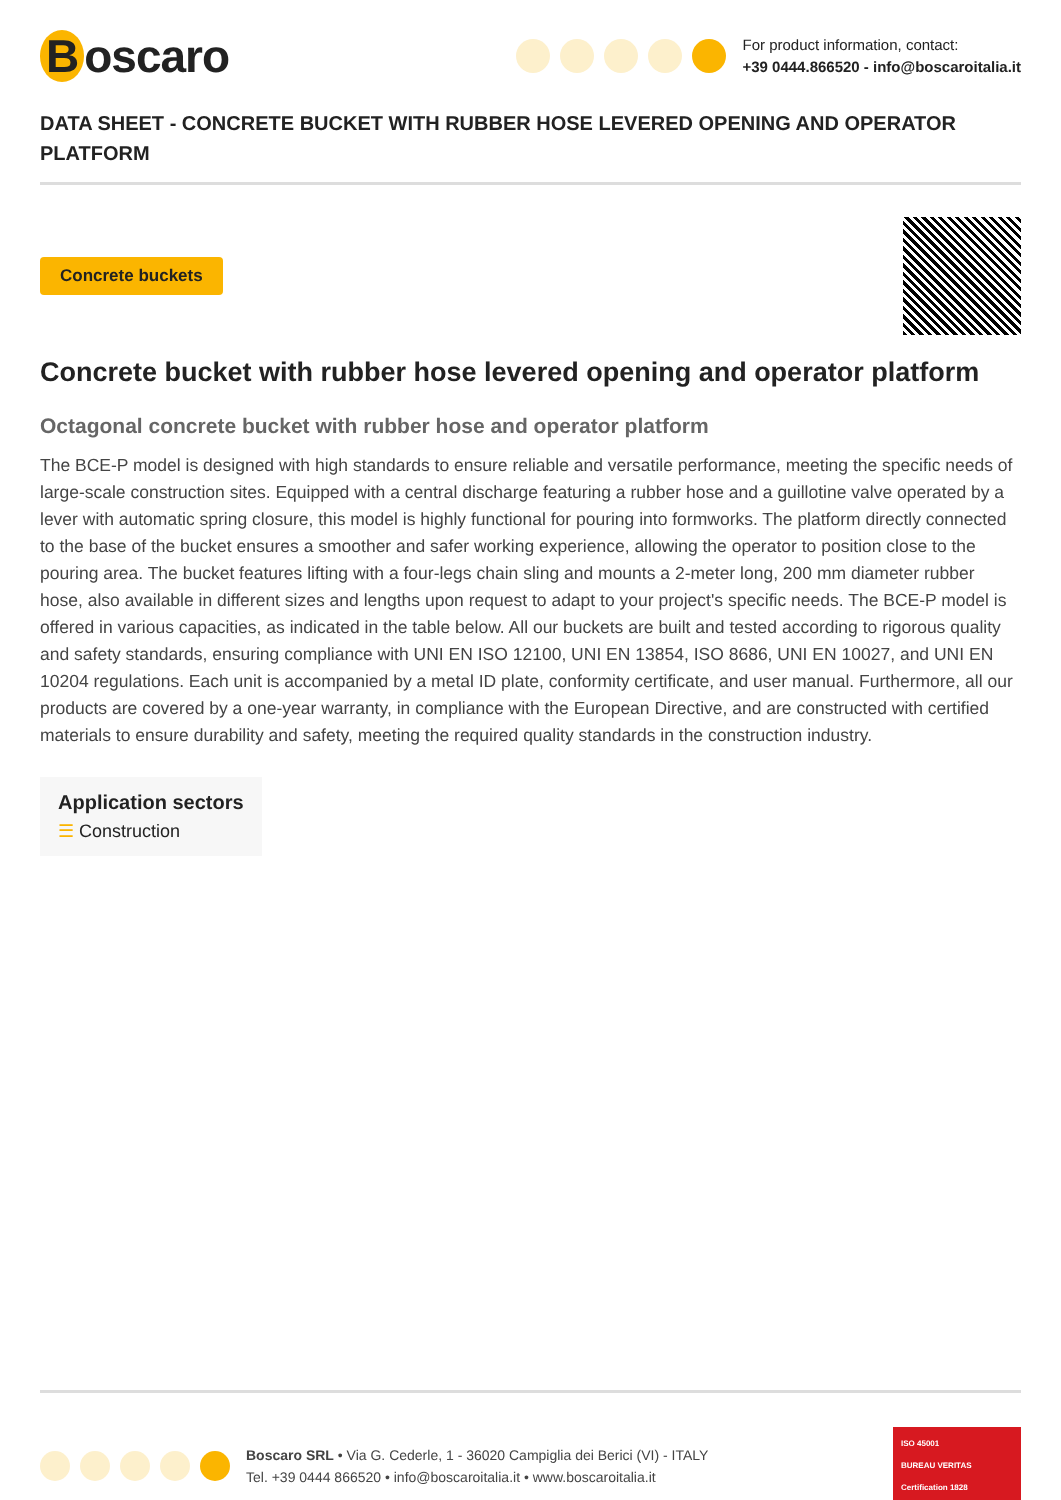Boscaro
For product information, contact:
+39 0444.866520 - info@boscaroitalia.it
DATA SHEET - CONCRETE BUCKET WITH RUBBER HOSE LEVERED OPENING AND OPERATOR PLATFORM
Concrete buckets
Concrete bucket with rubber hose levered opening and operator platform
Octagonal concrete bucket with rubber hose and operator platform
The BCE-P model is designed with high standards to ensure reliable and versatile performance, meeting the specific needs of large-scale construction sites. Equipped with a central discharge featuring a rubber hose and a guillotine valve operated by a lever with automatic spring closure, this model is highly functional for pouring into formworks. The platform directly connected to the base of the bucket ensures a smoother and safer working experience, allowing the operator to position close to the pouring area. The bucket features lifting with a four-legs chain sling and mounts a 2-meter long, 200 mm diameter rubber hose, also available in different sizes and lengths upon request to adapt to your project's specific needs. The BCE-P model is offered in various capacities, as indicated in the table below. All our buckets are built and tested according to rigorous quality and safety standards, ensuring compliance with UNI EN ISO 12100, UNI EN 13854, ISO 8686, UNI EN 10027, and UNI EN 10204 regulations. Each unit is accompanied by a metal ID plate, conformity certificate, and user manual. Furthermore, all our products are covered by a one-year warranty, in compliance with the European Directive, and are constructed with certified materials to ensure durability and safety, meeting the required quality standards in the construction industry.
Application sectors
☰ Construction
Boscaro SRL • Via G. Cederle, 1 - 36020 Campiglia dei Berici (VI) - ITALY
Tel. +39 0444 866520 • info@boscaroitalia.it • www.boscaroitalia.it
ISO 45001
BUREAU VERITAS
Certification 1828